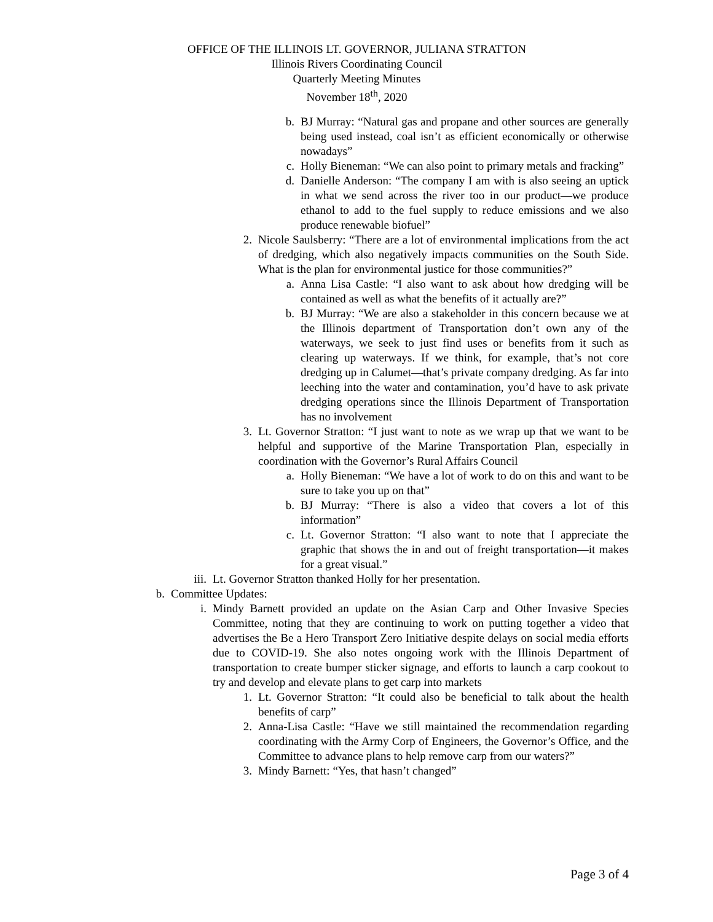OFFICE OF THE ILLINOIS LT. GOVERNOR, JULIANA STRATTON
Illinois Rivers Coordinating Council
Quarterly Meeting Minutes
November 18<sup>th</sup>, 2020
b. BJ Murray: “Natural gas and propane and other sources are generally being used instead, coal isn’t as efficient economically or otherwise nowadays”
c. Holly Bieneman: “We can also point to primary metals and fracking”
d. Danielle Anderson: “The company I am with is also seeing an uptick in what we send across the river too in our product—we produce ethanol to add to the fuel supply to reduce emissions and we also produce renewable biofuel”
2. Nicole Saulsberry: “There are a lot of environmental implications from the act of dredging, which also negatively impacts communities on the South Side. What is the plan for environmental justice for those communities?”
a. Anna Lisa Castle: “I also want to ask about how dredging will be contained as well as what the benefits of it actually are?”
b. BJ Murray: “We are also a stakeholder in this concern because we at the Illinois department of Transportation don’t own any of the waterways, we seek to just find uses or benefits from it such as clearing up waterways. If we think, for example, that’s not core dredging up in Calumet—that’s private company dredging. As far into leeching into the water and contamination, you’d have to ask private dredging operations since the Illinois Department of Transportation has no involvement
3. Lt. Governor Stratton: “I just want to note as we wrap up that we want to be helpful and supportive of the Marine Transportation Plan, especially in coordination with the Governor’s Rural Affairs Council
a. Holly Bieneman: “We have a lot of work to do on this and want to be sure to take you up on that”
b. BJ Murray: “There is also a video that covers a lot of this information”
c. Lt. Governor Stratton: “I also want to note that I appreciate the graphic that shows the in and out of freight transportation—it makes for a great visual.”
iii. Lt. Governor Stratton thanked Holly for her presentation.
b. Committee Updates:
i. Mindy Barnett provided an update on the Asian Carp and Other Invasive Species Committee, noting that they are continuing to work on putting together a video that advertises the Be a Hero Transport Zero Initiative despite delays on social media efforts due to COVID-19. She also notes ongoing work with the Illinois Department of transportation to create bumper sticker signage, and efforts to launch a carp cookout to try and develop and elevate plans to get carp into markets
1. Lt. Governor Stratton: “It could also be beneficial to talk about the health benefits of carp”
2. Anna-Lisa Castle: “Have we still maintained the recommendation regarding coordinating with the Army Corp of Engineers, the Governor’s Office, and the Committee to advance plans to help remove carp from our waters?”
3. Mindy Barnett: “Yes, that hasn’t changed”
Page 3 of 4